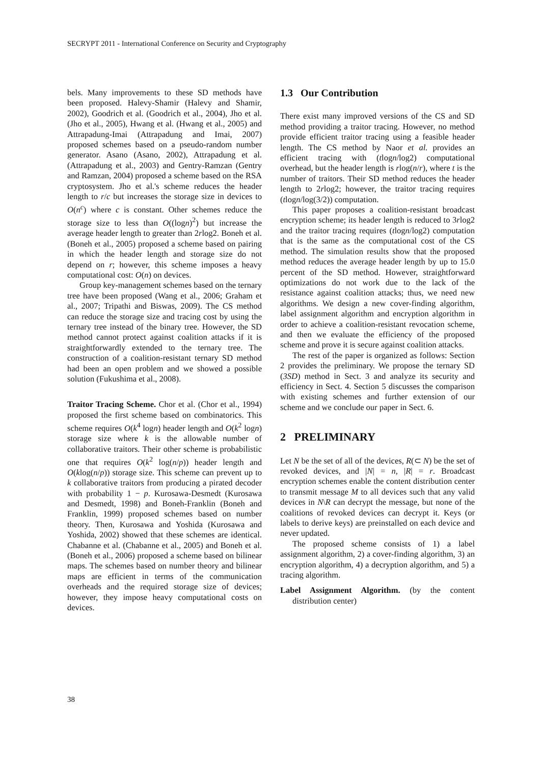SECRYPT 2011 - International Conference on Security and Cryptography
bels. Many improvements to these SD methods have been proposed. Halevy-Shamir (Halevy and Shamir, 2002), Goodrich et al. (Goodrich et al., 2004), Jho et al. (Jho et al., 2005), Hwang et al. (Hwang et al., 2005) and Attrapadung-Imai (Attrapadung and Imai, 2007) proposed schemes based on a pseudo-random number generator. Asano (Asano, 2002), Attrapadung et al. (Attrapadung et al., 2003) and Gentry-Ramzan (Gentry and Ramzan, 2004) proposed a scheme based on the RSA cryptosystem. Jho et al.'s scheme reduces the header length to r/c but increases the storage size in devices to O(n<sup>c</sup>) where c is constant. Other schemes reduce the storage size to less than O((logn)<sup>2</sup>) but increase the average header length to greater than 2rlog2. Boneh et al. (Boneh et al., 2005) proposed a scheme based on pairing in which the header length and storage size do not depend on r; however, this scheme imposes a heavy computational cost: O(n) on devices.
Group key-management schemes based on the ternary tree have been proposed (Wang et al., 2006; Graham et al., 2007; Tripathi and Biswas, 2009). The CS method can reduce the storage size and tracing cost by using the ternary tree instead of the binary tree. However, the SD method cannot protect against coalition attacks if it is straightforwardly extended to the ternary tree. The construction of a coalition-resistant ternary SD method had been an open problem and we showed a possible solution (Fukushima et al., 2008).
Traitor Tracing Scheme. Chor et al. (Chor et al., 1994) proposed the first scheme based on combinatorics. This scheme requires O(k<sup>4</sup> logn) header length and O(k<sup>2</sup> logn) storage size where k is the allowable number of collaborative traitors. Their other scheme is probabilistic one that requires O(k<sup>2</sup> log(n/p)) header length and O(klog(n/p)) storage size. This scheme can prevent up to k collaborative traitors from producing a pirated decoder with probability 1 − p. Kurosawa-Desmedt (Kurosawa and Desmedt, 1998) and Boneh-Franklin (Boneh and Franklin, 1999) proposed schemes based on number theory. Then, Kurosawa and Yoshida (Kurosawa and Yoshida, 2002) showed that these schemes are identical. Chabanne et al. (Chabanne et al., 2005) and Boneh et al. (Boneh et al., 2006) proposed a scheme based on bilinear maps. The schemes based on number theory and bilinear maps are efficient in terms of the communication overheads and the required storage size of devices; however, they impose heavy computational costs on devices.
1.3 Our Contribution
There exist many improved versions of the CS and SD method providing a traitor tracing. However, no method provide efficient traitor tracing using a feasible header length. The CS method by Naor et al. provides an efficient tracing with (tlogn/log2) computational overhead, but the header length is rlog(n/r), where t is the number of traitors. Their SD method reduces the header length to 2rlog2; however, the traitor tracing requires (tlogn/log(3/2)) computation.
This paper proposes a coalition-resistant broadcast encryption scheme; its header length is reduced to 3rlog2 and the traitor tracing requires (tlogn/log2) computation that is the same as the computational cost of the CS method. The simulation results show that the proposed method reduces the average header length by up to 15.0 percent of the SD method. However, straightforward optimizations do not work due to the lack of the resistance against coalition attacks; thus, we need new algorithms. We design a new cover-finding algorithm, label assignment algorithm and encryption algorithm in order to achieve a coalition-resistant revocation scheme, and then we evaluate the efficiency of the proposed scheme and prove it is secure against coalition attacks.
The rest of the paper is organized as follows: Section 2 provides the preliminary. We propose the ternary SD (3SD) method in Sect. 3 and analyze its security and efficiency in Sect. 4. Section 5 discusses the comparison with existing schemes and further extension of our scheme and we conclude our paper in Sect. 6.
2 PRELIMINARY
Let N be the set of all of the devices, R(⊂ N) be the set of revoked devices, and |N| = n, |R| = r. Broadcast encryption schemes enable the content distribution center to transmit message M to all devices such that any valid devices in N\R can decrypt the message, but none of the coalitions of revoked devices can decrypt it. Keys (or labels to derive keys) are preinstalled on each device and never updated.
The proposed scheme consists of 1) a label assignment algorithm, 2) a cover-finding algorithm, 3) an encryption algorithm, 4) a decryption algorithm, and 5) a tracing algorithm.
Label Assignment Algorithm. (by the content distribution center)
38